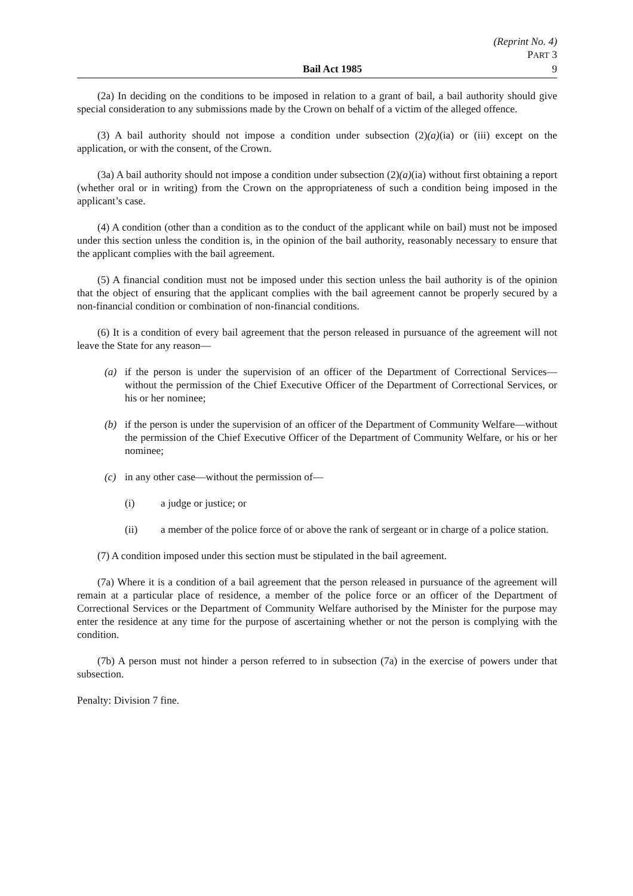(Reprint No. 4)
PART 3
Bail Act 1985 9
(2a) In deciding on the conditions to be imposed in relation to a grant of bail, a bail authority should give special consideration to any submissions made by the Crown on behalf of a victim of the alleged offence.
(3) A bail authority should not impose a condition under subsection (2)(a)(ia) or (iii) except on the application, or with the consent, of the Crown.
(3a) A bail authority should not impose a condition under subsection (2)(a)(ia) without first obtaining a report (whether oral or in writing) from the Crown on the appropriateness of such a condition being imposed in the applicant’s case.
(4) A condition (other than a condition as to the conduct of the applicant while on bail) must not be imposed under this section unless the condition is, in the opinion of the bail authority, reasonably necessary to ensure that the applicant complies with the bail agreement.
(5) A financial condition must not be imposed under this section unless the bail authority is of the opinion that the object of ensuring that the applicant complies with the bail agreement cannot be properly secured by a non-financial condition or combination of non-financial conditions.
(6) It is a condition of every bail agreement that the person released in pursuance of the agreement will not leave the State for any reason—
(a) if the person is under the supervision of an officer of the Department of Correctional Services—without the permission of the Chief Executive Officer of the Department of Correctional Services, or his or her nominee;
(b) if the person is under the supervision of an officer of the Department of Community Welfare—without the permission of the Chief Executive Officer of the Department of Community Welfare, or his or her nominee;
(c) in any other case—without the permission of—
(i) a judge or justice; or
(ii) a member of the police force of or above the rank of sergeant or in charge of a police station.
(7) A condition imposed under this section must be stipulated in the bail agreement.
(7a) Where it is a condition of a bail agreement that the person released in pursuance of the agreement will remain at a particular place of residence, a member of the police force or an officer of the Department of Correctional Services or the Department of Community Welfare authorised by the Minister for the purpose may enter the residence at any time for the purpose of ascertaining whether or not the person is complying with the condition.
(7b) A person must not hinder a person referred to in subsection (7a) in the exercise of powers under that subsection.
Penalty: Division 7 fine.